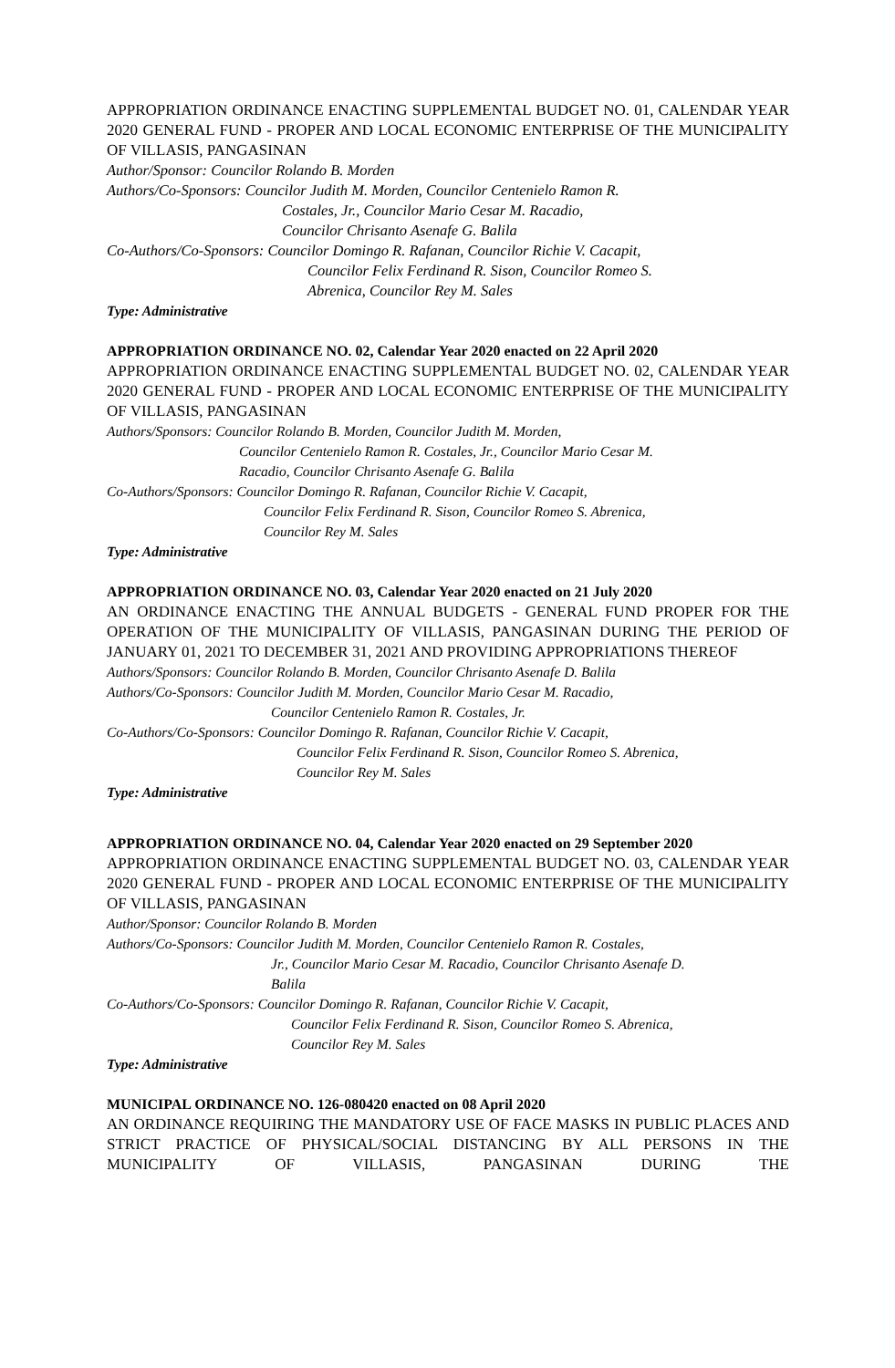APPROPRIATION ORDINANCE ENACTING SUPPLEMENTAL BUDGET NO. 01, CALENDAR YEAR 2020 GENERAL FUND - PROPER AND LOCAL ECONOMIC ENTERPRISE OF THE MUNICIPALITY OF VILLASIS, PANGASINAN
Author/Sponsor: Councilor Rolando B. Morden
Authors/Co-Sponsors: Councilor Judith M. Morden, Councilor Centenielo Ramon R.
Costales, Jr., Councilor Mario Cesar M. Racadio,
Councilor Chrisanto Asenafe G. Balila
Co-Authors/Co-Sponsors: Councilor Domingo R. Rafanan, Councilor Richie V. Cacapit,
Councilor Felix Ferdinand R. Sison, Councilor Romeo S.
Abrenica, Councilor Rey M. Sales
Type: Administrative
APPROPRIATION ORDINANCE NO. 02, Calendar Year 2020 enacted on 22 April 2020
APPROPRIATION ORDINANCE ENACTING SUPPLEMENTAL BUDGET NO. 02, CALENDAR YEAR 2020 GENERAL FUND - PROPER AND LOCAL ECONOMIC ENTERPRISE OF THE MUNICIPALITY OF VILLASIS, PANGASINAN
Authors/Sponsors: Councilor Rolando B. Morden, Councilor Judith M. Morden,
Councilor Centenielo Ramon R. Costales, Jr., Councilor Mario Cesar M.
Racadio, Councilor Chrisanto Asenafe G. Balila
Co-Authors/Sponsors: Councilor Domingo R. Rafanan, Councilor Richie V. Cacapit,
Councilor Felix Ferdinand R. Sison, Councilor Romeo S. Abrenica,
Councilor Rey M. Sales
Type: Administrative
APPROPRIATION ORDINANCE NO. 03, Calendar Year 2020 enacted on 21 July 2020
AN ORDINANCE ENACTING THE ANNUAL BUDGETS - GENERAL FUND PROPER FOR THE OPERATION OF THE MUNICIPALITY OF VILLASIS, PANGASINAN DURING THE PERIOD OF JANUARY 01, 2021 TO DECEMBER 31, 2021 AND PROVIDING APPROPRIATIONS THEREOF
Authors/Sponsors: Councilor Rolando B. Morden, Councilor Chrisanto Asenafe D. Balila
Authors/Co-Sponsors: Councilor Judith M. Morden, Councilor Mario Cesar M. Racadio,
Councilor Centenielo Ramon R. Costales, Jr.
Co-Authors/Co-Sponsors: Councilor Domingo R. Rafanan, Councilor Richie V. Cacapit,
Councilor Felix Ferdinand R. Sison, Councilor Romeo S. Abrenica,
Councilor Rey M. Sales
Type: Administrative
APPROPRIATION ORDINANCE NO. 04, Calendar Year 2020 enacted on 29 September 2020
APPROPRIATION ORDINANCE ENACTING SUPPLEMENTAL BUDGET NO. 03, CALENDAR YEAR 2020 GENERAL FUND - PROPER AND LOCAL ECONOMIC ENTERPRISE OF THE MUNICIPALITY OF VILLASIS, PANGASINAN
Author/Sponsor: Councilor Rolando B. Morden
Authors/Co-Sponsors: Councilor Judith M. Morden, Councilor Centenielo Ramon R. Costales,
Jr., Councilor Mario Cesar M. Racadio, Councilor Chrisanto Asenafe D.
Balila
Co-Authors/Co-Sponsors: Councilor Domingo R. Rafanan, Councilor Richie V. Cacapit,
Councilor Felix Ferdinand R. Sison, Councilor Romeo S. Abrenica,
Councilor Rey M. Sales
Type: Administrative
MUNICIPAL ORDINANCE NO. 126-080420 enacted on 08 April 2020
AN ORDINANCE REQUIRING THE MANDATORY USE OF FACE MASKS IN PUBLIC PLACES AND STRICT PRACTICE OF PHYSICAL/SOCIAL DISTANCING BY ALL PERSONS IN THE MUNICIPALITY OF VILLASIS, PANGASINAN DURING THE